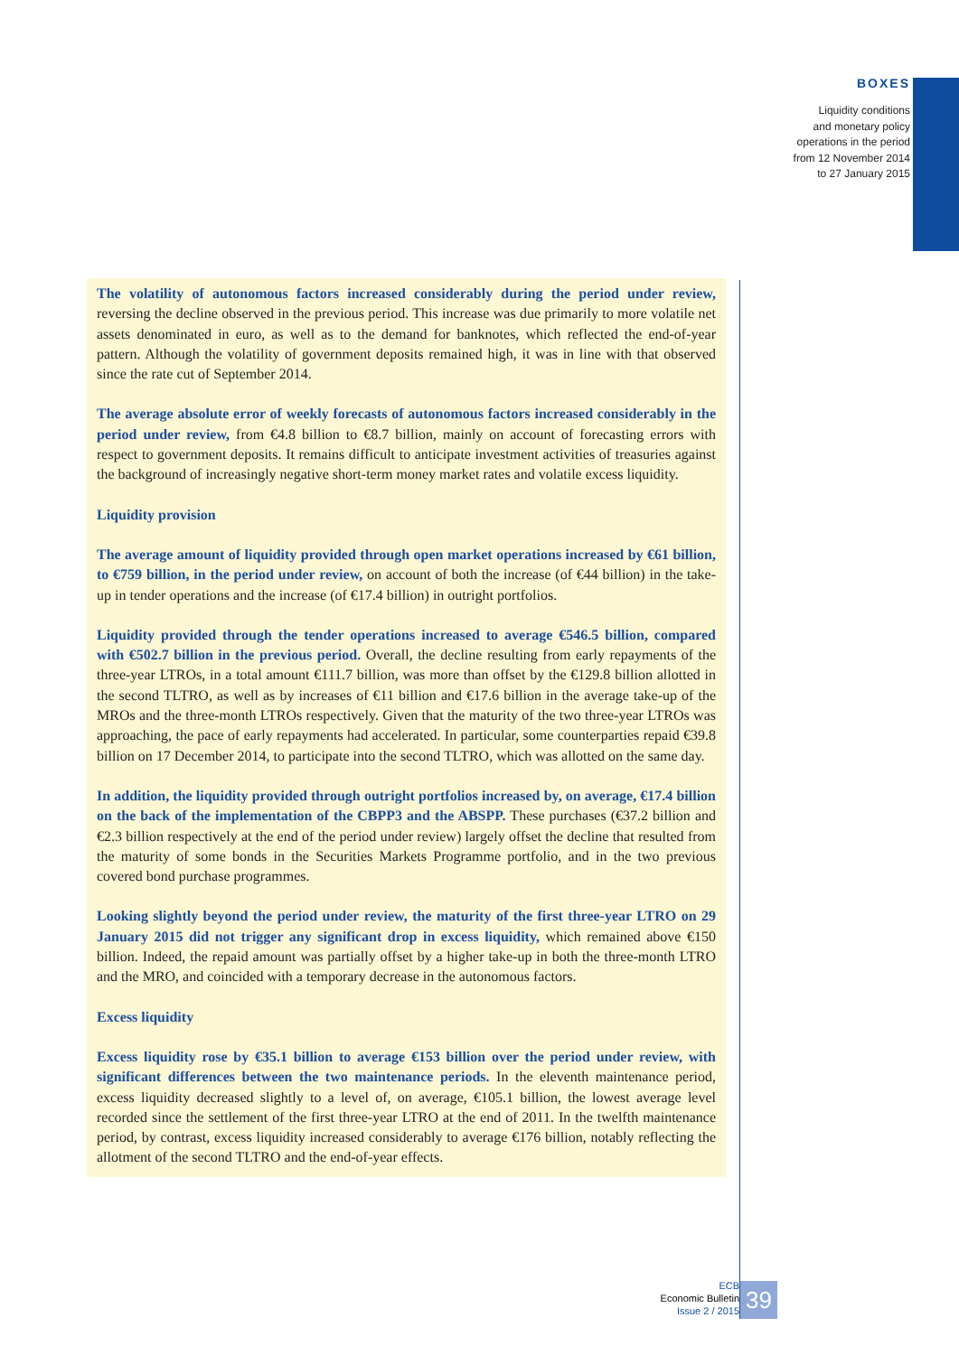BOXES
Liquidity conditions
and monetary policy
operations in the period
from 12 November 2014
to 27 January 2015
The volatility of autonomous factors increased considerably during the period under review, reversing the decline observed in the previous period. This increase was due primarily to more volatile net assets denominated in euro, as well as to the demand for banknotes, which reflected the end-of-year pattern. Although the volatility of government deposits remained high, it was in line with that observed since the rate cut of September 2014.
The average absolute error of weekly forecasts of autonomous factors increased considerably in the period under review, from €4.8 billion to €8.7 billion, mainly on account of forecasting errors with respect to government deposits. It remains difficult to anticipate investment activities of treasuries against the background of increasingly negative short-term money market rates and volatile excess liquidity.
Liquidity provision
The average amount of liquidity provided through open market operations increased by €61 billion, to €759 billion, in the period under review, on account of both the increase (of €44 billion) in the take-up in tender operations and the increase (of €17.4 billion) in outright portfolios.
Liquidity provided through the tender operations increased to average €546.5 billion, compared with €502.7 billion in the previous period. Overall, the decline resulting from early repayments of the three-year LTROs, in a total amount €111.7 billion, was more than offset by the €129.8 billion allotted in the second TLTRO, as well as by increases of €11 billion and €17.6 billion in the average take-up of the MROs and the three-month LTROs respectively. Given that the maturity of the two three-year LTROs was approaching, the pace of early repayments had accelerated. In particular, some counterparties repaid €39.8 billion on 17 December 2014, to participate into the second TLTRO, which was allotted on the same day.
In addition, the liquidity provided through outright portfolios increased by, on average, €17.4 billion on the back of the implementation of the CBPP3 and the ABSPP. These purchases (€37.2 billion and €2.3 billion respectively at the end of the period under review) largely offset the decline that resulted from the maturity of some bonds in the Securities Markets Programme portfolio, and in the two previous covered bond purchase programmes.
Looking slightly beyond the period under review, the maturity of the first three-year LTRO on 29 January 2015 did not trigger any significant drop in excess liquidity, which remained above €150 billion. Indeed, the repaid amount was partially offset by a higher take-up in both the three-month LTRO and the MRO, and coincided with a temporary decrease in the autonomous factors.
Excess liquidity
Excess liquidity rose by €35.1 billion to average €153 billion over the period under review, with significant differences between the two maintenance periods. In the eleventh maintenance period, excess liquidity decreased slightly to a level of, on average, €105.1 billion, the lowest average level recorded since the settlement of the first three-year LTRO at the end of 2011. In the twelfth maintenance period, by contrast, excess liquidity increased considerably to average €176 billion, notably reflecting the allotment of the second TLTRO and the end-of-year effects.
ECB
Economic Bulletin
Issue 2 / 2015
39